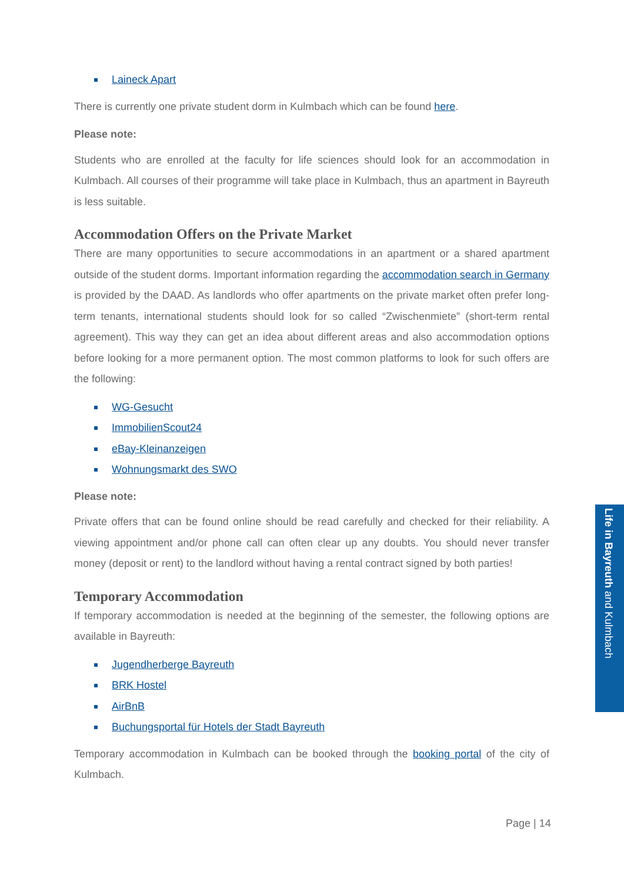Laineck Apart
There is currently one private student dorm in Kulmbach which can be found here.
Please note:
Students who are enrolled at the faculty for life sciences should look for an accommodation in Kulmbach. All courses of their programme will take place in Kulmbach, thus an apartment in Bayreuth is less suitable.
Accommodation Offers on the Private Market
There are many opportunities to secure accommodations in an apartment or a shared apartment outside of the student dorms. Important information regarding the accommodation search in Germany is provided by the DAAD. As landlords who offer apartments on the private market often prefer long-term tenants, international students should look for so called “Zwischenmiete” (short-term rental agreement). This way they can get an idea about different areas and also accommodation options before looking for a more permanent option. The most common platforms to look for such offers are the following:
WG-Gesucht
ImmobilienScout24
eBay-Kleinanzeigen
Wohnungsmarkt des SWO
Please note:
Private offers that can be found online should be read carefully and checked for their reliability. A viewing appointment and/or phone call can often clear up any doubts. You should never transfer money (deposit or rent) to the landlord without having a rental contract signed by both parties!
Temporary Accommodation
If temporary accommodation is needed at the beginning of the semester, the following options are available in Bayreuth:
Jugendherberge Bayreuth
BRK Hostel
AirBnB
Buchungsportal für Hotels der Stadt Bayreuth
Temporary accommodation in Kulmbach can be booked through the booking portal of the city of Kulmbach.
Page | 14
Life in Bayreuth and Kulmbach